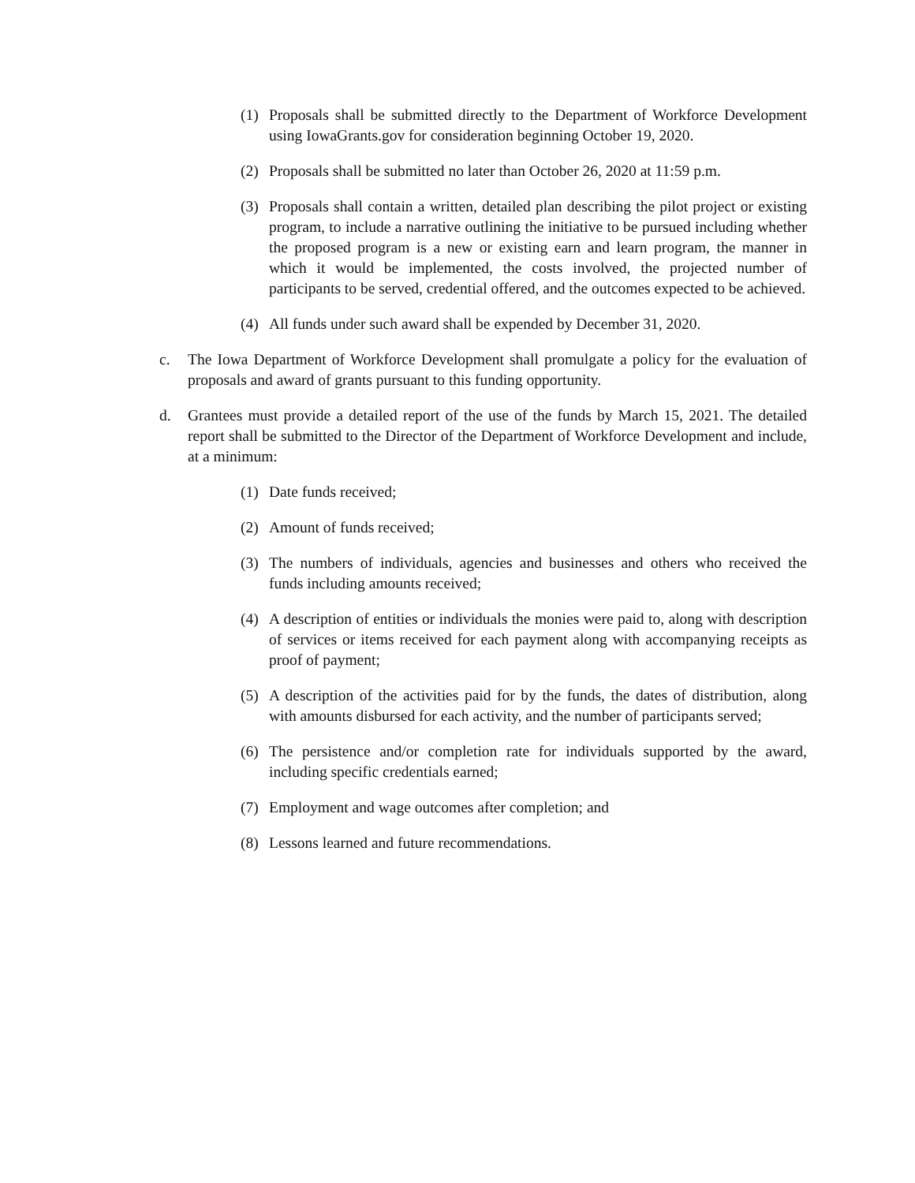(1) Proposals shall be submitted directly to the Department of Workforce Development using IowaGrants.gov for consideration beginning October 19, 2020.
(2) Proposals shall be submitted no later than October 26, 2020 at 11:59 p.m.
(3) Proposals shall contain a written, detailed plan describing the pilot project or existing program, to include a narrative outlining the initiative to be pursued including whether the proposed program is a new or existing earn and learn program, the manner in which it would be implemented, the costs involved, the projected number of participants to be served, credential offered, and the outcomes expected to be achieved.
(4) All funds under such award shall be expended by December 31, 2020.
c. The Iowa Department of Workforce Development shall promulgate a policy for the evaluation of proposals and award of grants pursuant to this funding opportunity.
d. Grantees must provide a detailed report of the use of the funds by March 15, 2021. The detailed report shall be submitted to the Director of the Department of Workforce Development and include, at a minimum:
(1) Date funds received;
(2) Amount of funds received;
(3) The numbers of individuals, agencies and businesses and others who received the funds including amounts received;
(4) A description of entities or individuals the monies were paid to, along with description of services or items received for each payment along with accompanying receipts as proof of payment;
(5) A description of the activities paid for by the funds, the dates of distribution, along with amounts disbursed for each activity, and the number of participants served;
(6) The persistence and/or completion rate for individuals supported by the award, including specific credentials earned;
(7) Employment and wage outcomes after completion; and
(8) Lessons learned and future recommendations.